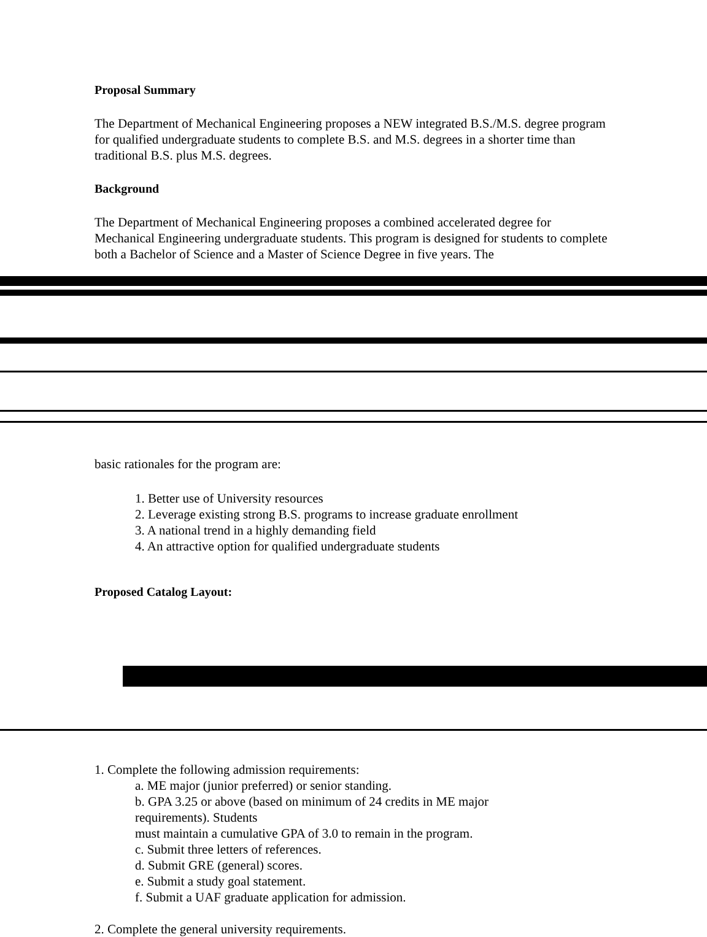Proposal Summary
The Department of Mechanical Engineering proposes a NEW integrated B.S./M.S. degree program for qualified undergraduate students to complete B.S. and M.S. degrees in a shorter time than traditional B.S. plus M.S. degrees.
Background
The Department of Mechanical Engineering proposes a combined accelerated degree for Mechanical Engineering undergraduate students. This program is designed for students to complete both a Bachelor of Science and a Master of Science Degree in five years. The
basic rationales for the program are:
1. Better use of University resources
2. Leverage existing strong B.S. programs to increase graduate enrollment
3. A national trend in a highly demanding field
4. An attractive option for qualified undergraduate students
Proposed Catalog Layout:
1. Complete the following admission requirements:
a. ME major (junior preferred) or senior standing.
b. GPA 3.25 or above (based on minimum of 24 credits in ME major
requirements). Students
must maintain a cumulative GPA of 3.0 to remain in the program.
c. Submit three letters of references.
d. Submit GRE (general) scores.
e. Submit a study goal statement.
f. Submit a UAF graduate application for admission.
2. Complete the general university requirements.